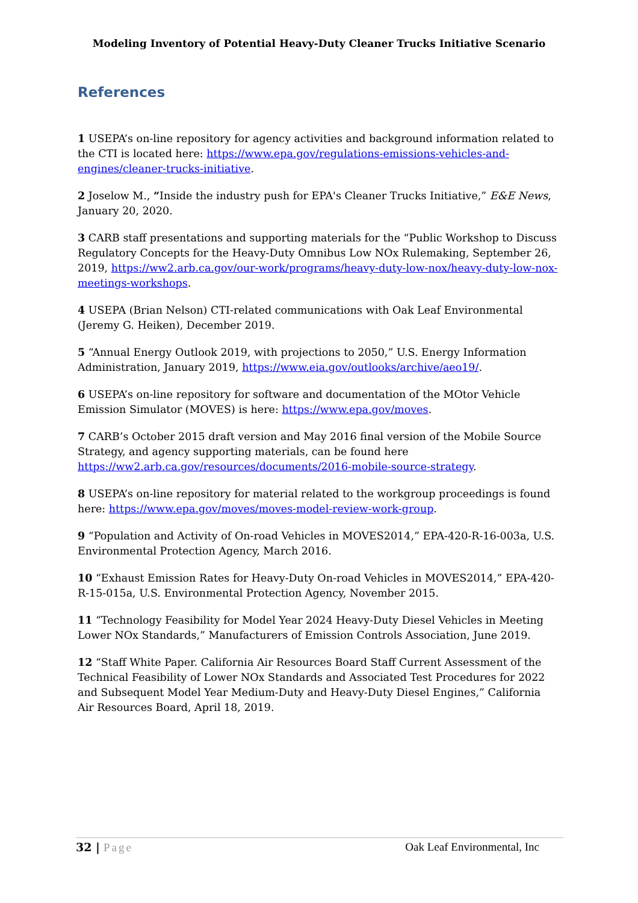Modeling Inventory of Potential Heavy-Duty Cleaner Trucks Initiative Scenario
References
1 USEPA’s on-line repository for agency activities and background information related to the CTI is located here: https://www.epa.gov/regulations-emissions-vehicles-and-engines/cleaner-trucks-initiative.
2 Joselow M., “Inside the industry push for EPA's Cleaner Trucks Initiative,” E&E News, January 20, 2020.
3 CARB staff presentations and supporting materials for the “Public Workshop to Discuss Regulatory Concepts for the Heavy-Duty Omnibus Low NOx Rulemaking, September 26, 2019, https://ww2.arb.ca.gov/our-work/programs/heavy-duty-low-nox/heavy-duty-low-nox-meetings-workshops.
4 USEPA (Brian Nelson) CTI-related communications with Oak Leaf Environmental (Jeremy G. Heiken), December 2019.
5 “Annual Energy Outlook 2019, with projections to 2050,” U.S. Energy Information Administration, January 2019, https://www.eia.gov/outlooks/archive/aeo19/.
6 USEPA’s on-line repository for software and documentation of the MOtor Vehicle Emission Simulator (MOVES) is here: https://www.epa.gov/moves.
7 CARB’s October 2015 draft version and May 2016 final version of the Mobile Source Strategy, and agency supporting materials, can be found here https://ww2.arb.ca.gov/resources/documents/2016-mobile-source-strategy.
8 USEPA’s on-line repository for material related to the workgroup proceedings is found here: https://www.epa.gov/moves/moves-model-review-work-group.
9 “Population and Activity of On-road Vehicles in MOVES2014,” EPA-420-R-16-003a, U.S. Environmental Protection Agency, March 2016.
10 “Exhaust Emission Rates for Heavy-Duty On-road Vehicles in MOVES2014,” EPA-420-R-15-015a, U.S. Environmental Protection Agency, November 2015.
11 “Technology Feasibility for Model Year 2024 Heavy-Duty Diesel Vehicles in Meeting Lower NOx Standards,” Manufacturers of Emission Controls Association, June 2019.
12 “Staff White Paper. California Air Resources Board Staff Current Assessment of the Technical Feasibility of Lower NOx Standards and Associated Test Procedures for 2022 and Subsequent Model Year Medium-Duty and Heavy-Duty Diesel Engines,” California Air Resources Board, April 18, 2019.
32 | Page Oak Leaf Environmental, Inc